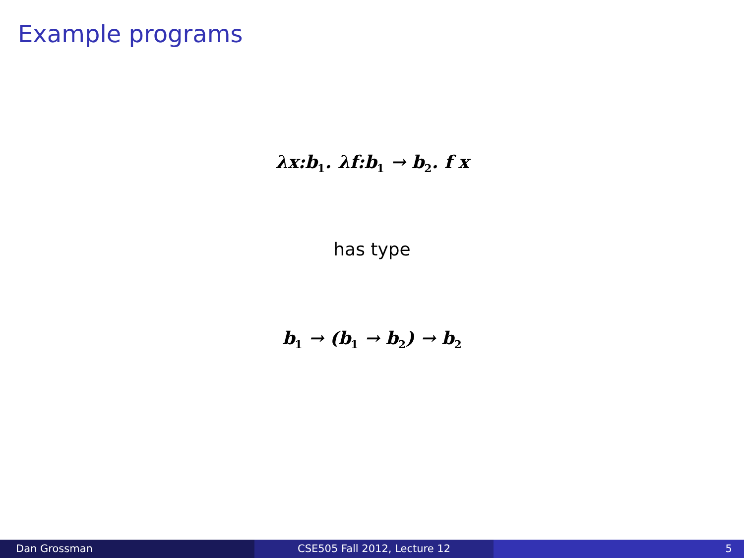Example programs
λx:b<sub>1</sub>. λf:b<sub>1</sub> → b<sub>2</sub>. f x
has type
b<sub>1</sub> → (b<sub>1</sub> → b<sub>2</sub>) → b<sub>2</sub>
Dan Grossman CSE505 Fall 2012, Lecture 12 5